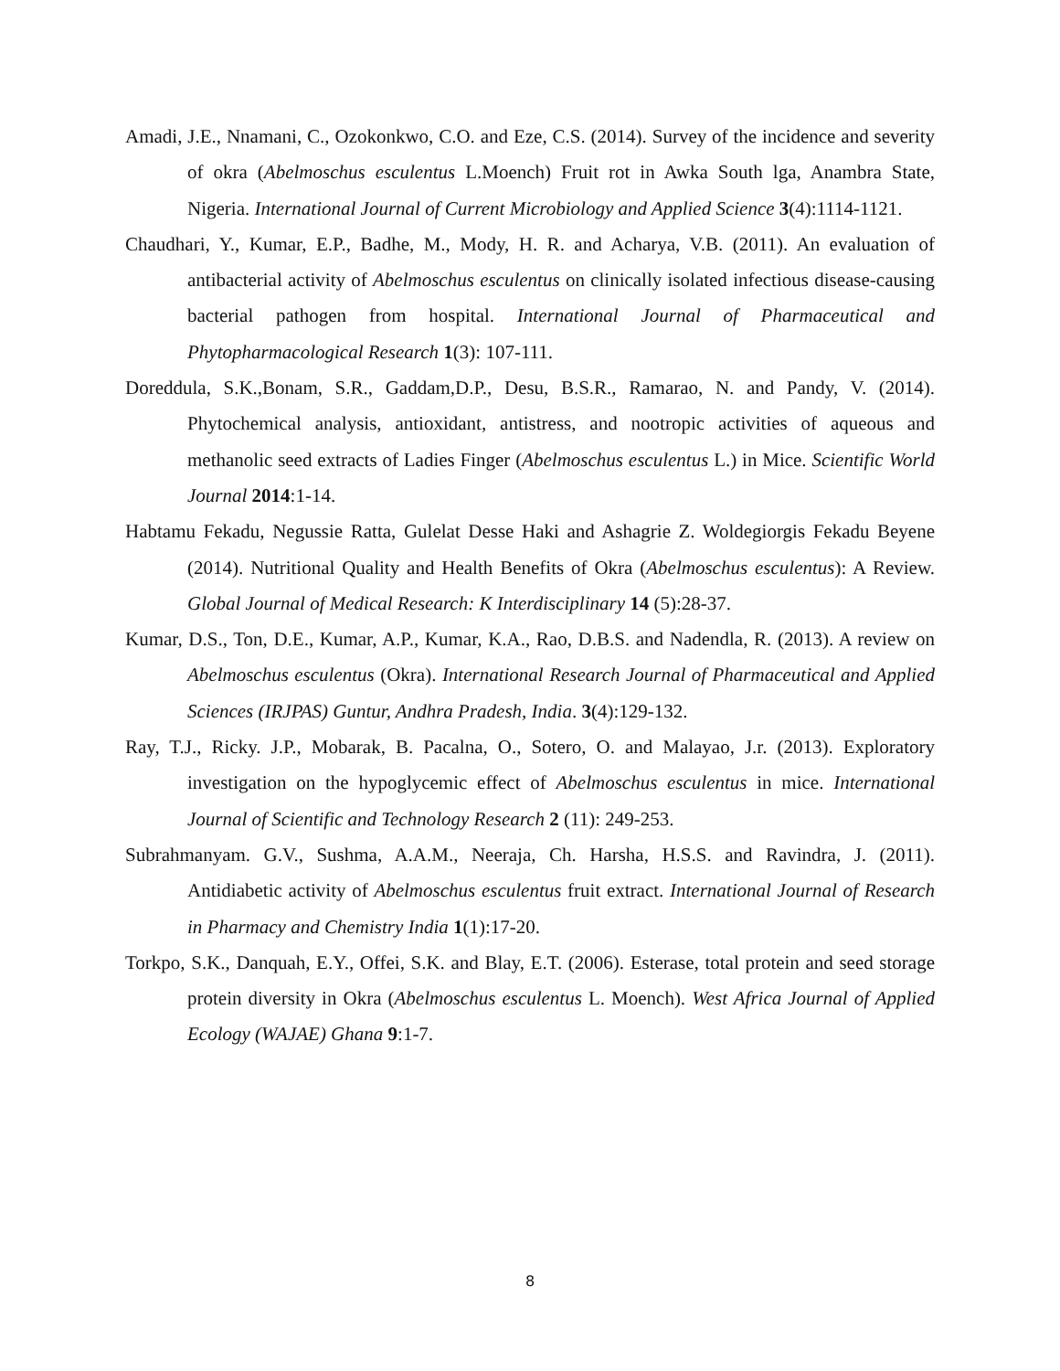Amadi, J.E., Nnamani, C., Ozokonkwo, C.O. and Eze, C.S. (2014). Survey of the incidence and severity of okra (Abelmoschus esculentus L.Moench) Fruit rot in Awka South lga, Anambra State, Nigeria. International Journal of Current Microbiology and Applied Science 3(4):1114-1121.
Chaudhari, Y., Kumar, E.P., Badhe, M., Mody, H. R. and Acharya, V.B. (2011). An evaluation of antibacterial activity of Abelmoschus esculentus on clinically isolated infectious disease-causing bacterial pathogen from hospital. International Journal of Pharmaceutical and Phytopharmacological Research 1(3): 107-111.
Doreddula, S.K.,Bonam, S.R., Gaddam,D.P., Desu, B.S.R., Ramarao, N. and Pandy, V. (2014). Phytochemical analysis, antioxidant, antistress, and nootropic activities of aqueous and methanolic seed extracts of Ladies Finger (Abelmoschus esculentus L.) in Mice. Scientific World Journal 2014:1-14.
Habtamu Fekadu, Negussie Ratta, Gulelat Desse Haki and Ashagrie Z. Woldegiorgis Fekadu Beyene (2014). Nutritional Quality and Health Benefits of Okra (Abelmoschus esculentus): A Review. Global Journal of Medical Research: K Interdisciplinary 14 (5):28-37.
Kumar, D.S., Ton, D.E., Kumar, A.P., Kumar, K.A., Rao, D.B.S. and Nadendla, R. (2013). A review on Abelmoschus esculentus (Okra). International Research Journal of Pharmaceutical and Applied Sciences (IRJPAS) Guntur, Andhra Pradesh, India. 3(4):129-132.
Ray, T.J., Ricky. J.P., Mobarak, B. Pacalna, O., Sotero, O. and Malayao, J.r. (2013). Exploratory investigation on the hypoglycemic effect of Abelmoschus esculentus in mice. International Journal of Scientific and Technology Research 2 (11): 249-253.
Subrahmanyam. G.V., Sushma, A.A.M., Neeraja, Ch. Harsha, H.S.S. and Ravindra, J. (2011). Antidiabetic activity of Abelmoschus esculentus fruit extract. International Journal of Research in Pharmacy and Chemistry India 1(1):17-20.
Torkpo, S.K., Danquah, E.Y., Offei, S.K. and Blay, E.T. (2006). Esterase, total protein and seed storage protein diversity in Okra (Abelmoschus esculentus L. Moench). West Africa Journal of Applied Ecology (WAJAE) Ghana 9:1-7.
8